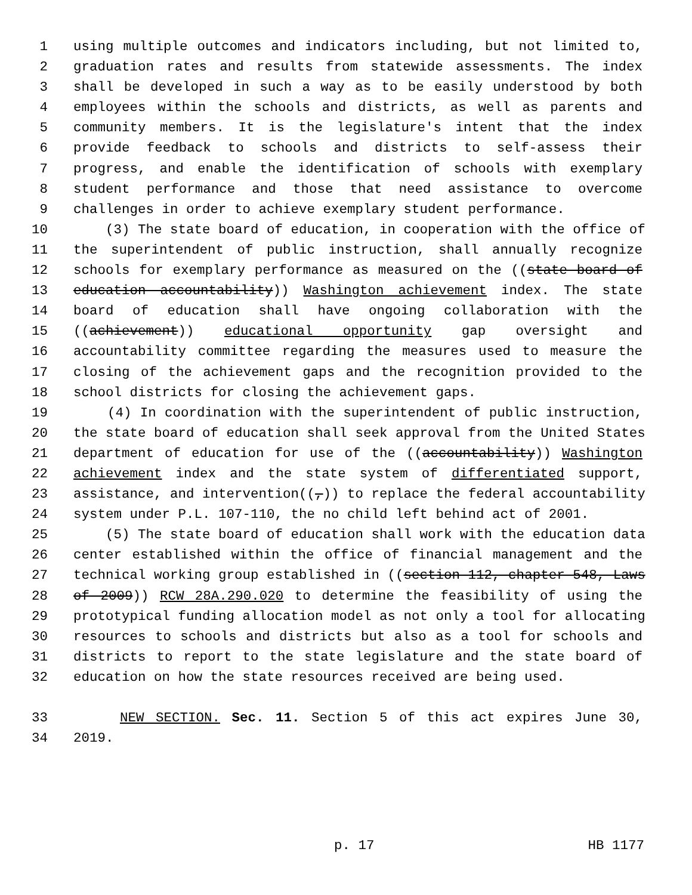1 using multiple outcomes and indicators including, but not limited to,
2 graduation rates and results from statewide assessments. The index
3 shall be developed in such a way as to be easily understood by both
4 employees within the schools and districts, as well as parents and
5 community members. It is the legislature's intent that the index
6 provide feedback to schools and districts to self-assess their
7 progress, and enable the identification of schools with exemplary
8 student performance and those that need assistance to overcome
9 challenges in order to achieve exemplary student performance.
10 (3) The state board of education, in cooperation with the office of
11 the superintendent of public instruction, shall annually recognize
12 schools for exemplary performance as measured on the ((state board of
13 education accountability)) Washington achievement index. The state
14 board of education shall have ongoing collaboration with the
15 ((achievement)) educational opportunity gap oversight and
16 accountability committee regarding the measures used to measure the
17 closing of the achievement gaps and the recognition provided to the
18 school districts for closing the achievement gaps.
19 (4) In coordination with the superintendent of public instruction,
20 the state board of education shall seek approval from the United States
21 department of education for use of the ((accountability)) Washington
22 achievement index and the state system of differentiated support,
23 assistance, and intervention((,)) to replace the federal accountability
24 system under P.L. 107-110, the no child left behind act of 2001.
25 (5) The state board of education shall work with the education data
26 center established within the office of financial management and the
27 technical working group established in ((section 112, chapter 548, Laws
28 of 2009)) RCW 28A.290.020 to determine the feasibility of using the
29 prototypical funding allocation model as not only a tool for allocating
30 resources to schools and districts but also as a tool for schools and
31 districts to report to the state legislature and the state board of
32 education on how the state resources received are being used.
33 NEW SECTION. Sec. 11. Section 5 of this act expires June 30,
34 2019.
p. 17 HB 1177